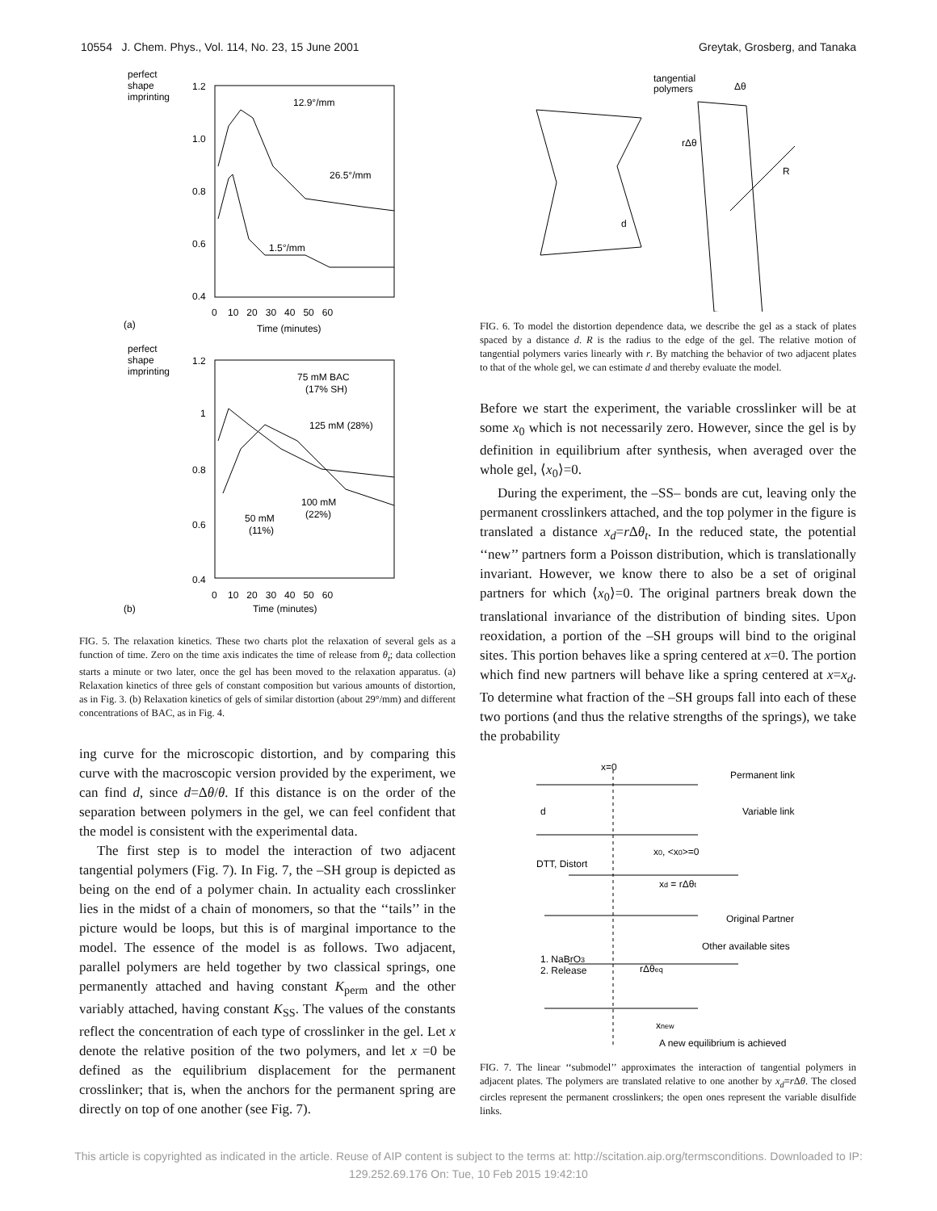10554 J. Chem. Phys., Vol. 114, No. 23, 15 June 2001 Greytak, Grosberg, and Tanaka
perfect
shape
imprinting
1.2
1.0
0.8
0.6
0.4
0 10 20 30 40 50 60
Time (minutes)
(a)
12.9°/mm
26.5°/mm
1.5°/mm
perfect
shape
imprinting
1.2
1
0.8
0.6
0.4
0 10 20 30 40 50 60
Time (minutes)
(b)
75 mM BAC
(17% SH)
125 mM (28%)
100 mM
(22%)
50 mM
(11%)
FIG. 5. The relaxation kinetics. These two charts plot the relaxation of several gels as a function of time. Zero on the time axis indicates the time of release from θ<sub>t</sub>; data collection starts a minute or two later, once the gel has been moved to the relaxation apparatus. (a) Relaxation kinetics of three gels of constant composition but various amounts of distortion, as in Fig. 3. (b) Relaxation kinetics of gels of similar distortion (about 29°/mm) and different concentrations of BAC, as in Fig. 4.
ing curve for the microscopic distortion, and by comparing this curve with the macroscopic version provided by the experiment, we can find d, since d=Δθ/θ. If this distance is on the order of the separation between polymers in the gel, we can feel confident that the model is consistent with the experimental data.
The first step is to model the interaction of two adjacent tangential polymers (Fig. 7). In Fig. 7, the –SH group is depicted as being on the end of a polymer chain. In actuality each crosslinker lies in the midst of a chain of monomers, so that the ‘‘tails’’ in the picture would be loops, but this is of marginal importance to the model. The essence of the model is as follows. Two adjacent, parallel polymers are held together by two classical springs, one permanently attached and having constant K<sub>perm</sub> and the other variably attached, having constant K<sub>SS</sub>. The values of the constants reflect the concentration of each type of crosslinker in the gel. Let x denote the relative position of the two polymers, and let x =0 be defined as the equilibrium displacement for the permanent crosslinker; that is, when the anchors for the permanent spring are directly on top of one another (see Fig. 7).
tangential
polymers
Δθ
rΔθ
R
d
FIG. 6. To model the distortion dependence data, we describe the gel as a stack of plates spaced by a distance d. R is the radius to the edge of the gel. The relative motion of tangential polymers varies linearly with r. By matching the behavior of two adjacent plates to that of the whole gel, we can estimate d and thereby evaluate the model.
Before we start the experiment, the variable crosslinker will be at some x<sub>0</sub> which is not necessarily zero. However, since the gel is by definition in equilibrium after synthesis, when averaged over the whole gel, ⟨x<sub>0</sub>⟩=0.
During the experiment, the –SS– bonds are cut, leaving only the permanent crosslinkers attached, and the top polymer in the figure is translated a distance x<sub>d</sub>=r Δθ<sub>t</sub>. In the reduced state, the potential ‘‘new’’ partners form a Poisson distribution, which is translationally invariant. However, we know there to also be a set of original partners for which ⟨x<sub>0</sub>⟩=0. The original partners break down the translational invariance of the distribution of binding sites. Upon reoxidation, a portion of the –SH groups will bind to the original sites. This portion behaves like a spring centered at x=0. The portion which find new partners will behave like a spring centered at x=x<sub>d</sub>. To determine what fraction of the –SH groups fall into each of these two portions (and thus the relative strengths of the springs), we take the probability
x=0
Permanent link
Variable link
d
x0, <x0>=0
DTT, Distort
xd = rΔθt
Original Partner
Other available sites
1. NaBrO3
2. Release
rΔθeq
xnew
A new equilibrium is achieved
FIG. 7. The linear ‘‘submodel’’ approximates the interaction of tangential polymers in adjacent plates. The polymers are translated relative to one another by x<sub>d</sub>=r Δθ. The closed circles represent the permanent crosslinkers; the open ones represent the variable disulfide links.
This article is copyrighted as indicated in the article. Reuse of AIP content is subject to the terms at: http://scitation.aip.org/termsconditions. Downloaded to IP:
129.252.69.176 On: Tue, 10 Feb 2015 19:42:10